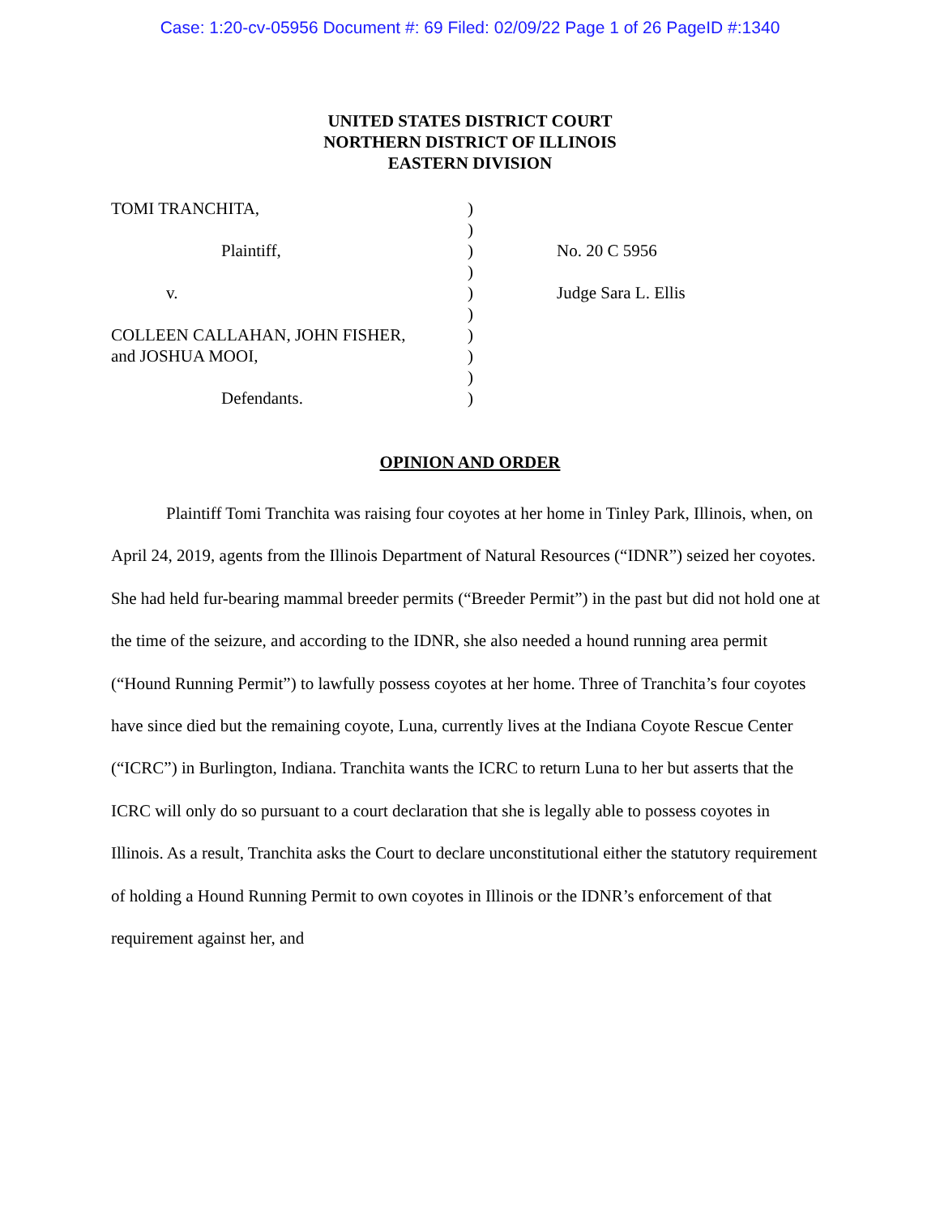Case: 1:20-cv-05956 Document #: 69 Filed: 02/09/22 Page 1 of 26 PageID #:1340
UNITED STATES DISTRICT COURT
NORTHERN DISTRICT OF ILLINOIS
EASTERN DIVISION
TOMI TRANCHITA,
Plaintiff,
v.
COLLEEN CALLAHAN, JOHN FISHER,
and JOSHUA MOOI,
Defendants.
)
)
)
)
)
)
)
)
)
)
No. 20 C 5956
Judge Sara L. Ellis
OPINION AND ORDER
Plaintiff Tomi Tranchita was raising four coyotes at her home in Tinley Park, Illinois, when, on April 24, 2019, agents from the Illinois Department of Natural Resources (“IDNR”) seized her coyotes. She had held fur-bearing mammal breeder permits (“Breeder Permit”) in the past but did not hold one at the time of the seizure, and according to the IDNR, she also needed a hound running area permit (“Hound Running Permit”) to lawfully possess coyotes at her home. Three of Tranchita’s four coyotes have since died but the remaining coyote, Luna, currently lives at the Indiana Coyote Rescue Center (“ICRC”) in Burlington, Indiana. Tranchita wants the ICRC to return Luna to her but asserts that the ICRC will only do so pursuant to a court declaration that she is legally able to possess coyotes in Illinois. As a result, Tranchita asks the Court to declare unconstitutional either the statutory requirement of holding a Hound Running Permit to own coyotes in Illinois or the IDNR’s enforcement of that requirement against her, and